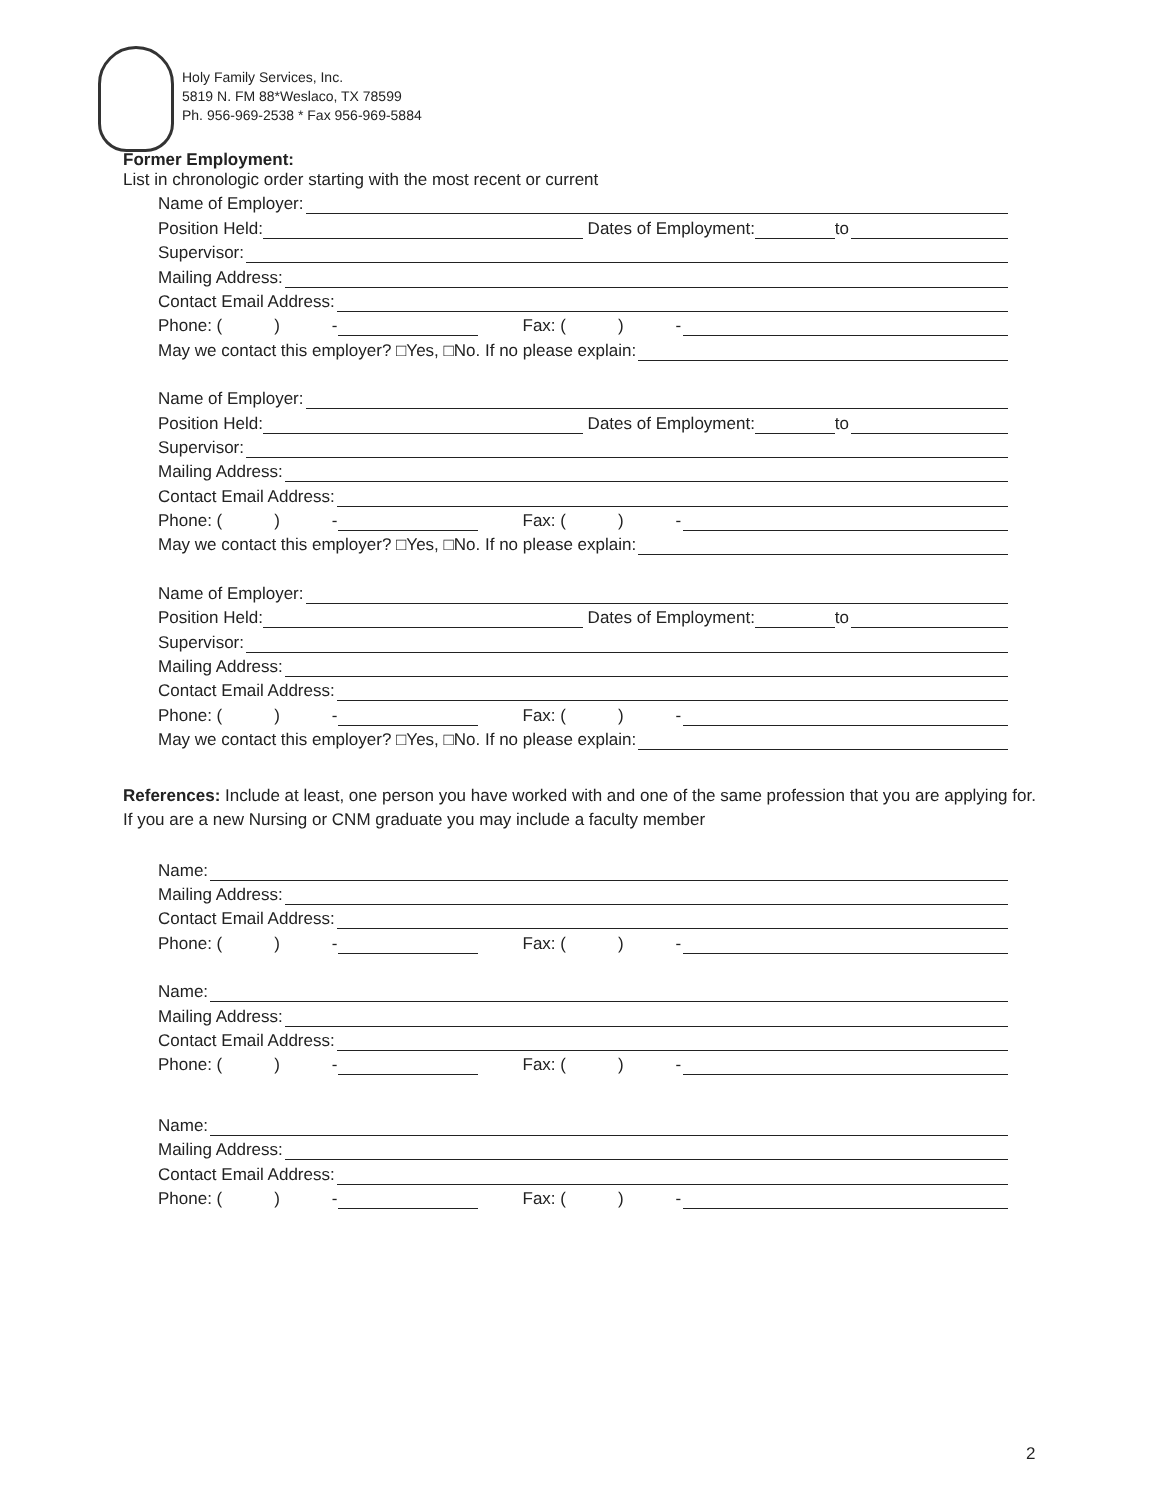Holy Family Services, Inc.
5819 N. FM 88*Weslaco, TX 78599
Ph. 956-969-2538 * Fax 956-969-5884
Former Employment:
List in chronologic order starting with the most recent or current
Name of Employer:
Position Held: Dates of Employment: to
Supervisor:
Mailing Address:
Contact Email Address:
Phone: ( ) - Fax: ( ) -
May we contact this employer? □Yes, □No. If no please explain:
Name of Employer:
Position Held: Dates of Employment: to
Supervisor:
Mailing Address:
Contact Email Address:
Phone: ( ) - Fax: ( ) -
May we contact this employer? □Yes, □No. If no please explain:
Name of Employer:
Position Held: Dates of Employment: to
Supervisor:
Mailing Address:
Contact Email Address:
Phone: ( ) - Fax: ( ) -
May we contact this employer? □Yes, □No. If no please explain:
References: Include at least, one person you have worked with and one of the same profession that you are applying for. If you are a new Nursing or CNM graduate you may include a faculty member
Name:
Mailing Address:
Contact Email Address:
Phone: ( ) - Fax: ( ) -
Name:
Mailing Address:
Contact Email Address:
Phone: ( ) - Fax: ( ) -
Name:
Mailing Address:
Contact Email Address:
Phone: ( ) - Fax: ( ) -
2